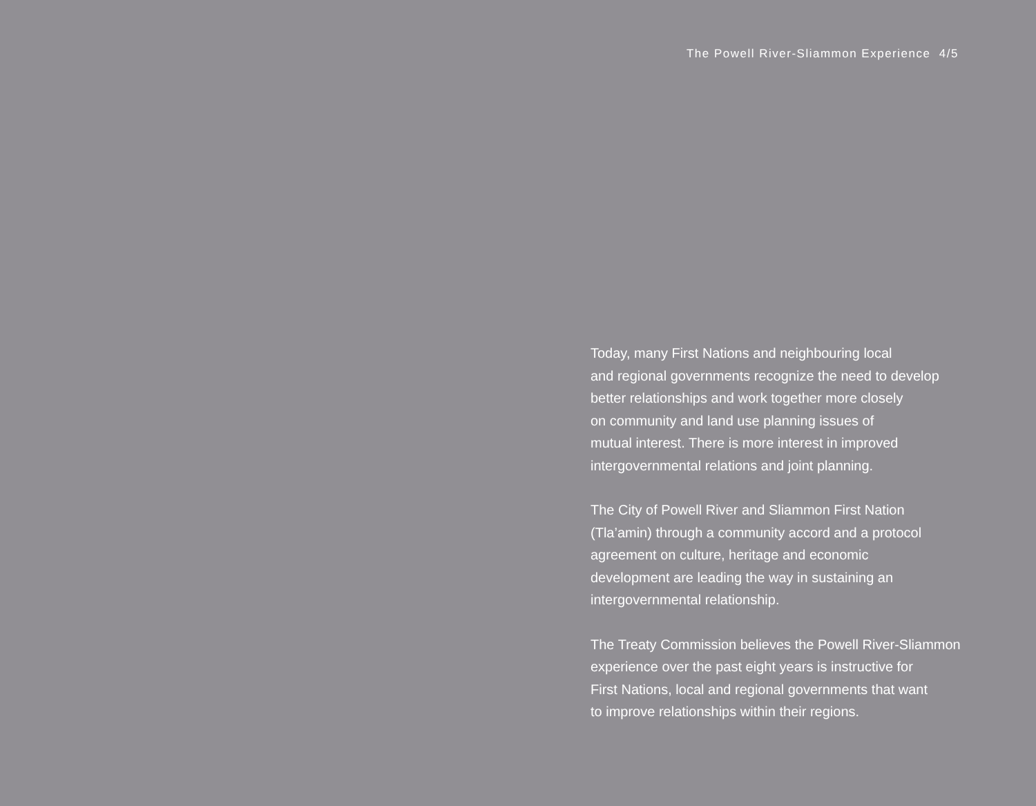The Powell River-Sliammon Experience 4/5
Today, many First Nations and neighbouring local
and regional governments recognize the need to develop
better relationships and work together more closely
on community and land use planning issues of
mutual interest. There is more interest in improved
intergovernmental relations and joint planning.
The City of Powell River and Sliammon First Nation
(Tla’amin) through a community accord and a protocol
agreement on culture, heritage and economic
development are leading the way in sustaining an
intergovernmental relationship.
The Treaty Commission believes the Powell River-Sliammon
experience over the past eight years is instructive for
First Nations, local and regional governments that want
to improve relationships within their regions.